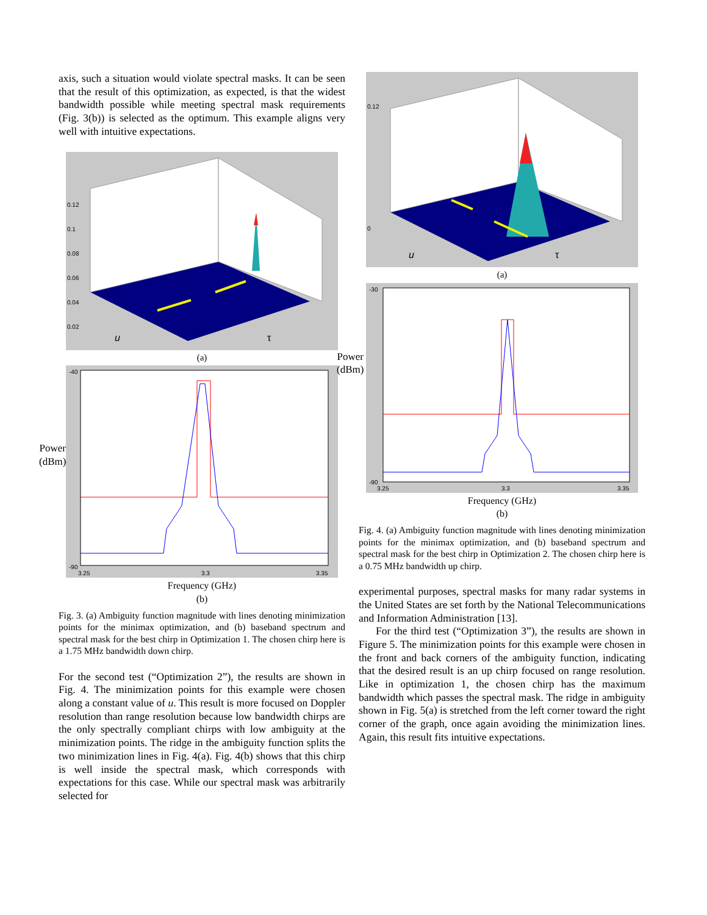axis, such a situation would violate spectral masks. It can be seen that the result of this optimization, as expected, is that the widest bandwidth possible while meeting spectral mask requirements (Fig. 3(b)) is selected as the optimum. This example aligns very well with intuitive expectations.
0.12
0.1
0.08
0.06
0.04
0.02
u
τ
(a)
Power
(dBm)
-40
-90
3.25
3.3
3.35
Frequency (GHz)
(b)
Fig. 3. (a) Ambiguity function magnitude with lines denoting minimization points for the minimax optimization, and (b) baseband spectrum and spectral mask for the best chirp in Optimization 1. The chosen chirp here is a 1.75 MHz bandwidth down chirp.
For the second test (“Optimization 2”), the results are shown in Fig. 4. The minimization points for this example were chosen along a constant value of u. This result is more focused on Doppler resolution than range resolution because low bandwidth chirps are the only spectrally compliant chirps with low ambiguity at the minimization points. The ridge in the ambiguity function splits the two minimization lines in Fig. 4(a). Fig. 4(b) shows that this chirp is well inside the spectral mask, which corresponds with expectations for this case. While our spectral mask was arbitrarily selected for
0.12
0
u
τ
(a)
Power
(dBm)
-30
-90
3.25
3.3
3.35
Frequency (GHz)
(b)
Fig. 4. (a) Ambiguity function magnitude with lines denoting minimization points for the minimax optimization, and (b) baseband spectrum and spectral mask for the best chirp in Optimization 2. The chosen chirp here is a 0.75 MHz bandwidth up chirp.
experimental purposes, spectral masks for many radar systems in the United States are set forth by the National Telecommunications and Information Administration [13].
For the third test (“Optimization 3”), the results are shown in Figure 5. The minimization points for this example were chosen in the front and back corners of the ambiguity function, indicating that the desired result is an up chirp focused on range resolution. Like in optimization 1, the chosen chirp has the maximum bandwidth which passes the spectral mask. The ridge in ambiguity shown in Fig. 5(a) is stretched from the left corner toward the right corner of the graph, once again avoiding the minimization lines. Again, this result fits intuitive expectations.